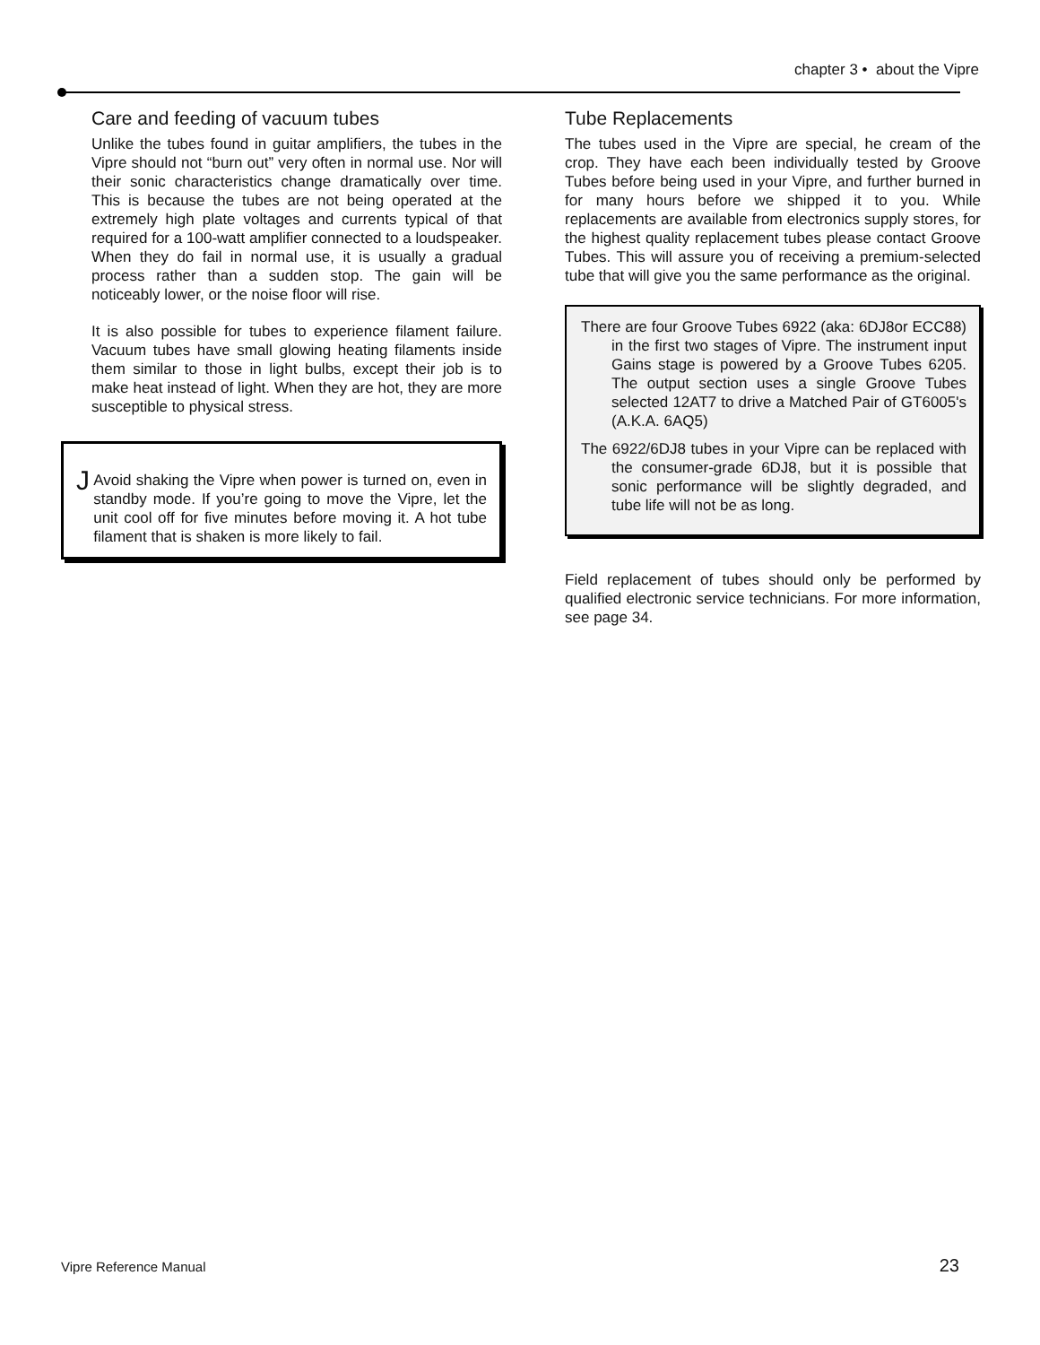chapter 3 • about the Vipre
Care and feeding of vacuum tubes
Unlike the tubes found in guitar amplifiers, the tubes in the Vipre should not “burn out” very often in normal use. Nor will their sonic characteristics change dramatically over time. This is because the tubes are not being operated at the extremely high plate voltages and currents typical of that required for a 100-watt amplifier connected to a loudspeaker. When they do fail in normal use, it is usually a gradual process rather than a sudden stop. The gain will be noticeably lower, or the noise floor will rise.
It is also possible for tubes to experience filament failure. Vacuum tubes have small glowing heating filaments inside them similar to those in light bulbs, except their job is to make heat instead of light. When they are hot, they are more susceptible to physical stress.
J
Avoid shaking the Vipre when power is turned on, even in standby mode. If you’re going to move the Vipre, let the unit cool off for five minutes before moving it. A hot tube filament that is shaken is more likely to fail.
Tube Replacements
The tubes used in the Vipre are special, he cream of the crop. They have each been individually tested by Groove Tubes before being used in your Vipre, and further burned in for many hours before we shipped it to you. While replacements are available from electronics supply stores, for the highest quality replacement tubes please contact Groove Tubes. This will assure you of receiving a premium-selected tube that will give you the same performance as the original.
There are four Groove Tubes 6922 (aka: 6DJ8or ECC88) in the first two stages of Vipre. The instrument input Gains stage is powered by a Groove Tubes 6205. The output section uses a single Groove Tubes selected 12AT7 to drive a Matched Pair of GT6005's (A.K.A. 6AQ5)
The 6922/6DJ8 tubes in your Vipre can be replaced with the consumer-grade 6DJ8, but it is possible that sonic performance will be slightly degraded, and tube life will not be as long.
Field replacement of tubes should only be performed by qualified electronic service technicians. For more information, see page 34.
Vipre Reference Manual 23